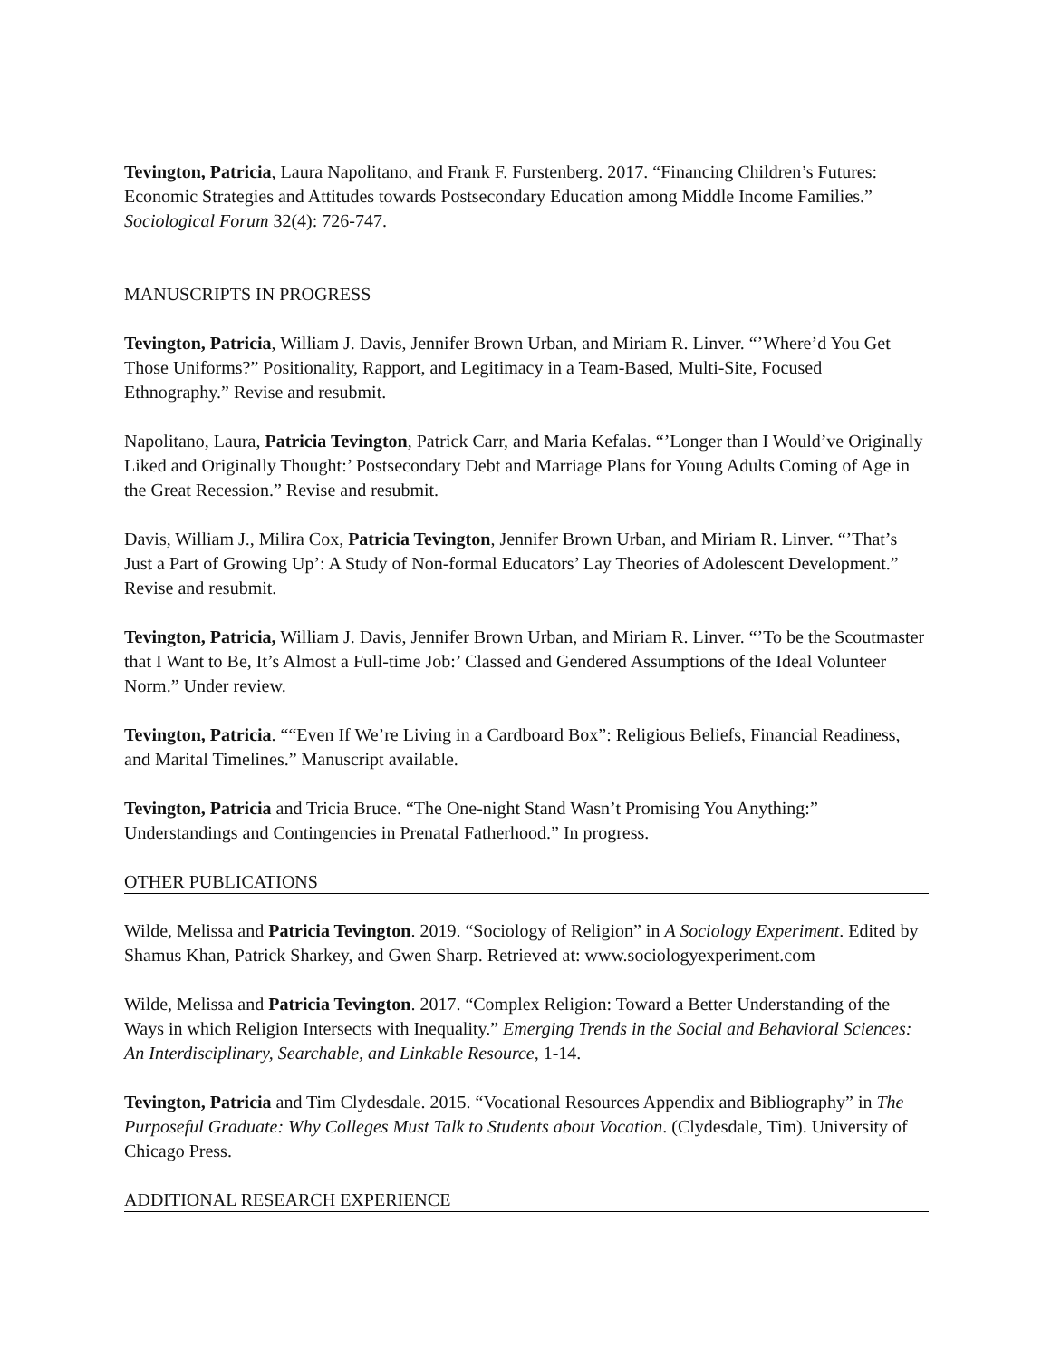Tevington, Patricia, Laura Napolitano, and Frank F. Furstenberg. 2017. “Financing Children’s Futures: Economic Strategies and Attitudes towards Postsecondary Education among Middle Income Families.” Sociological Forum 32(4): 726-747.
MANUSCRIPTS IN PROGRESS
Tevington, Patricia, William J. Davis, Jennifer Brown Urban, and Miriam R. Linver. “’Where’d You Get Those Uniforms?” Positionality, Rapport, and Legitimacy in a Team-Based, Multi-Site, Focused Ethnography.” Revise and resubmit.
Napolitano, Laura, Patricia Tevington, Patrick Carr, and Maria Kefalas. “’Longer than I Would’ve Originally Liked and Originally Thought:’ Postsecondary Debt and Marriage Plans for Young Adults Coming of Age in the Great Recession.” Revise and resubmit.
Davis, William J., Milira Cox, Patricia Tevington, Jennifer Brown Urban, and Miriam R. Linver. “’That’s Just a Part of Growing Up’: A Study of Non-formal Educators’ Lay Theories of Adolescent Development.” Revise and resubmit.
Tevington, Patricia, William J. Davis, Jennifer Brown Urban, and Miriam R. Linver. “’To be the Scoutmaster that I Want to Be, It’s Almost a Full-time Job:’ Classed and Gendered Assumptions of the Ideal Volunteer Norm.” Under review.
Tevington, Patricia. ““Even If We’re Living in a Cardboard Box”: Religious Beliefs, Financial Readiness, and Marital Timelines.” Manuscript available.
Tevington, Patricia and Tricia Bruce. “The One-night Stand Wasn’t Promising You Anything:” Understandings and Contingencies in Prenatal Fatherhood.” In progress.
OTHER PUBLICATIONS
Wilde, Melissa and Patricia Tevington. 2019. “Sociology of Religion” in A Sociology Experiment. Edited by Shamus Khan, Patrick Sharkey, and Gwen Sharp. Retrieved at: www.sociologyexperiment.com
Wilde, Melissa and Patricia Tevington. 2017. “Complex Religion: Toward a Better Understanding of the Ways in which Religion Intersects with Inequality.” Emerging Trends in the Social and Behavioral Sciences: An Interdisciplinary, Searchable, and Linkable Resource, 1-14.
Tevington, Patricia and Tim Clydesdale. 2015. “Vocational Resources Appendix and Bibliography” in The Purposeful Graduate: Why Colleges Must Talk to Students about Vocation. (Clydesdale, Tim). University of Chicago Press.
ADDITIONAL RESEARCH EXPERIENCE